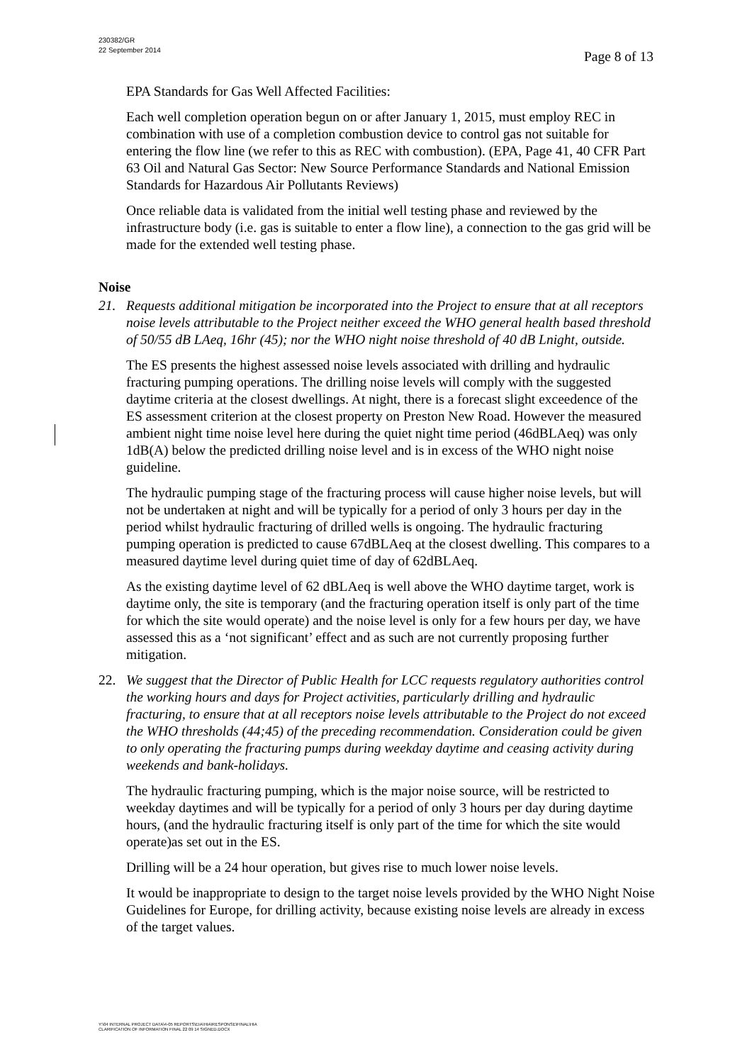230382/GR
22 September 2014
Page 8 of 13
EPA Standards for Gas Well Affected Facilities:
Each well completion operation begun on or after January 1, 2015, must employ REC in combination with use of a completion combustion device to control gas not suitable for entering the flow line (we refer to this as REC with combustion). (EPA, Page 41, 40 CFR Part 63 Oil and Natural Gas Sector: New Source Performance Standards and National Emission Standards for Hazardous Air Pollutants Reviews)
Once reliable data is validated from the initial well testing phase and reviewed by the infrastructure body (i.e. gas is suitable to enter a flow line), a connection to the gas grid will be made for the extended well testing phase.
Noise
21. Requests additional mitigation be incorporated into the Project to ensure that at all receptors noise levels attributable to the Project neither exceed the WHO general health based threshold of 50/55 dB LAeq, 16hr (45); nor the WHO night noise threshold of 40 dB Lnight, outside.
The ES presents the highest assessed noise levels associated with drilling and hydraulic fracturing pumping operations. The drilling noise levels will comply with the suggested daytime criteria at the closest dwellings. At night, there is a forecast slight exceedence of the ES assessment criterion at the closest property on Preston New Road. However the measured ambient night time noise level here during the quiet night time period (46dBLAeq) was only 1dB(A) below the predicted drilling noise level and is in excess of the WHO night noise guideline.
The hydraulic pumping stage of the fracturing process will cause higher noise levels, but will not be undertaken at night and will be typically for a period of only 3 hours per day in the period whilst hydraulic fracturing of drilled wells is ongoing. The hydraulic fracturing pumping operation is predicted to cause 67dBLAeq at the closest dwelling. This compares to a measured daytime level during quiet time of day of 62dBLAeq.
As the existing daytime level of 62 dBLAeq is well above the WHO daytime target, work is daytime only, the site is temporary (and the fracturing operation itself is only part of the time for which the site would operate) and the noise level is only for a few hours per day, we have assessed this as a ‘not significant’ effect and as such are not currently proposing further mitigation.
22. We suggest that the Director of Public Health for LCC requests regulatory authorities control the working hours and days for Project activities, particularly drilling and hydraulic fracturing, to ensure that at all receptors noise levels attributable to the Project do not exceed the WHO thresholds (44;45) of the preceding recommendation. Consideration could be given to only operating the fracturing pumps during weekday daytime and ceasing activity during weekends and bank-holidays.
The hydraulic fracturing pumping, which is the major noise source, will be restricted to weekday daytimes and will be typically for a period of only 3 hours per day during daytime hours, (and the hydraulic fracturing itself is only part of the time for which the site would operate)as set out in the ES.
Drilling will be a 24 hour operation, but gives rise to much lower noise levels.
It would be inappropriate to design to the target noise levels provided by the WHO Night Noise Guidelines for Europe, for drilling activity, because existing noise levels are already in excess of the target values.
Y:\04 INTERNAL PROJECT DATA\4-05 REPORTS\EIA\HIA\RESPONSE\FINAL\HIA
CLARIFICATION OF INFORMATION FINAL 22 09 14 SIGNED.DOCX